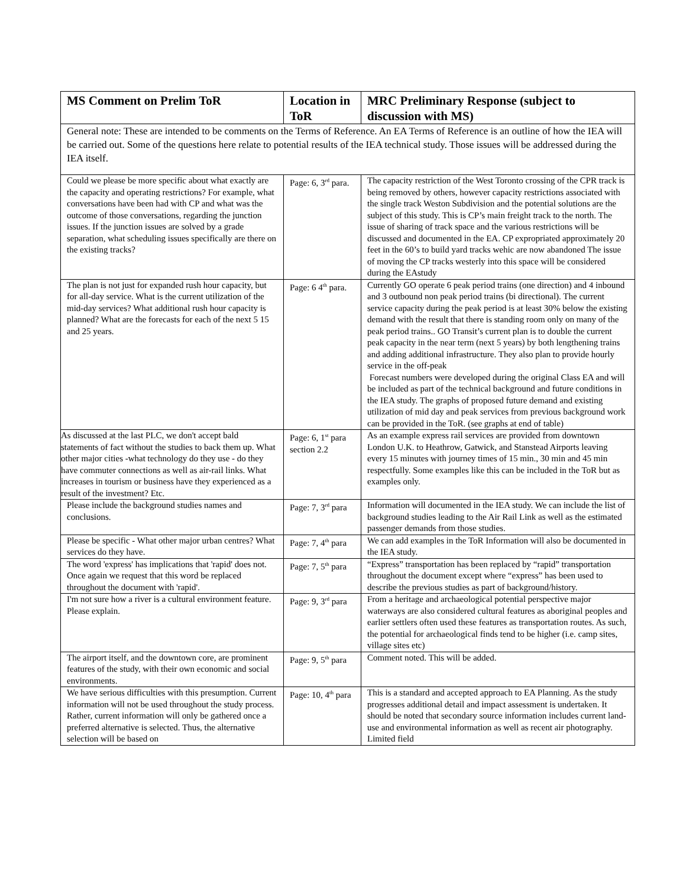| MS Comment on Prelim ToR | Location in ToR | MRC Preliminary Response (subject to discussion with MS) |
| --- | --- | --- |
| General note: These are intended to be comments on the Terms of Reference. An EA Terms of Reference is an outline of how the IEA will be carried out. Some of the questions here relate to potential results of the IEA technical study. Those issues will be addressed during the IEA itself. | | |
| Could we please be more specific about what exactly are the capacity and operating restrictions? For example, what conversations have been had with CP and what was the outcome of those conversations, regarding the junction issues. If the junction issues are solved by a grade separation, what scheduling issues specifically are there on the existing tracks? | Page: 6, 3<sup>rd</sup> para. | The capacity restriction of the West Toronto crossing of the CPR track is being removed by others, however capacity restrictions associated with the single track Weston Subdivision and the potential solutions are the subject of this study. This is CP’s main freight track to the north. The issue of sharing of track space and the various restrictions will be discussed and documented in the EA. CP expropriated approximately 20 feet in the 60’s to build yard tracks wehic are now abandoned The issue of moving the CP tracks westerly into this space will be considered during the EAstudy |
| The plan is not just for expanded rush hour capacity, but for all-day service. What is the current utilization of the mid-day services? What additional rush hour capacity is planned? What are the forecasts for each of the next 5 15 and 25 years. | Page: 6 4<sup>th</sup> para. | Currently GO operate 6 peak period trains (one direction) and 4 inbound and 3 outbound non peak period trains (bi directional). The current service capacity during the peak period is at least 30% below the existing demand with the result that there is standing room only on many of the peak period trains.. GO Transit’s current plan is to double the current peak capacity in the near term (next 5 years) by both lengthening trains and adding additional infrastructure. They also plan to provide hourly service in the off-peak Forecast numbers were developed during the original Class EA and will be included as part of the technical background and future conditions in the IEA study. The graphs of proposed future demand and existing utilization of mid day and peak services from previous background work can be provided in the ToR. (see graphs at end of table) |
| As discussed at the last PLC, we don't accept bald statements of fact without the studies to back them up. What other major cities -what technology do they use - do they have commuter connections as well as air-rail links. What increases in tourism or business have they experienced as a result of the investment? Etc. | Page: 6, 1<sup>st</sup> para section 2.2 | As an example express rail services are provided from downtown London U.K. to Heathrow, Gatwick, and Stanstead Airports leaving every 15 minutes with journey times of 15 min., 30 min and 45 min respectfully. Some examples like this can be included in the ToR but as examples only. |
| Please include the background studies names and conclusions. | Page: 7, 3<sup>rd</sup> para | Information will documented in the IEA study. We can include the list of background studies leading to the Air Rail Link as well as the estimated passenger demands from those studies. |
| Please be specific - What other major urban centres? What services do they have. | Page: 7, 4<sup>th</sup> para | We can add examples in the ToR Information will also be documented in the IEA study. |
| The word 'express' has implications that 'rapid' does not. Once again we request that this word be replaced throughout the document with 'rapid'. | Page: 7, 5<sup>th</sup> para | “Express” transportation has been replaced by “rapid” transportation throughout the document except where “express” has been used to describe the previous studies as part of background/history. |
| I'm not sure how a river is a cultural environment feature. Please explain. | Page: 9, 3<sup>rd</sup> para | From a heritage and archaeological potential perspective major waterways are also considered cultural features as aboriginal peoples and earlier settlers often used these features as transportation routes. As such, the potential for archaeological finds tend to be higher (i.e. camp sites, village sites etc) |
| The airport itself, and the downtown core, are prominent features of the study, with their own economic and social environments. | Page: 9, 5<sup>th</sup> para | Comment noted. This will be added. |
| We have serious difficulties with this presumption. Current information will not be used throughout the study process. Rather, current information will only be gathered once a preferred alternative is selected. Thus, the alternative selection will be based on | Page: 10, 4<sup>th</sup> para | This is a standard and accepted approach to EA Planning. As the study progresses additional detail and impact assessment is undertaken. It should be noted that secondary source information includes current land-use and environmental information as well as recent air photography. Limited field |